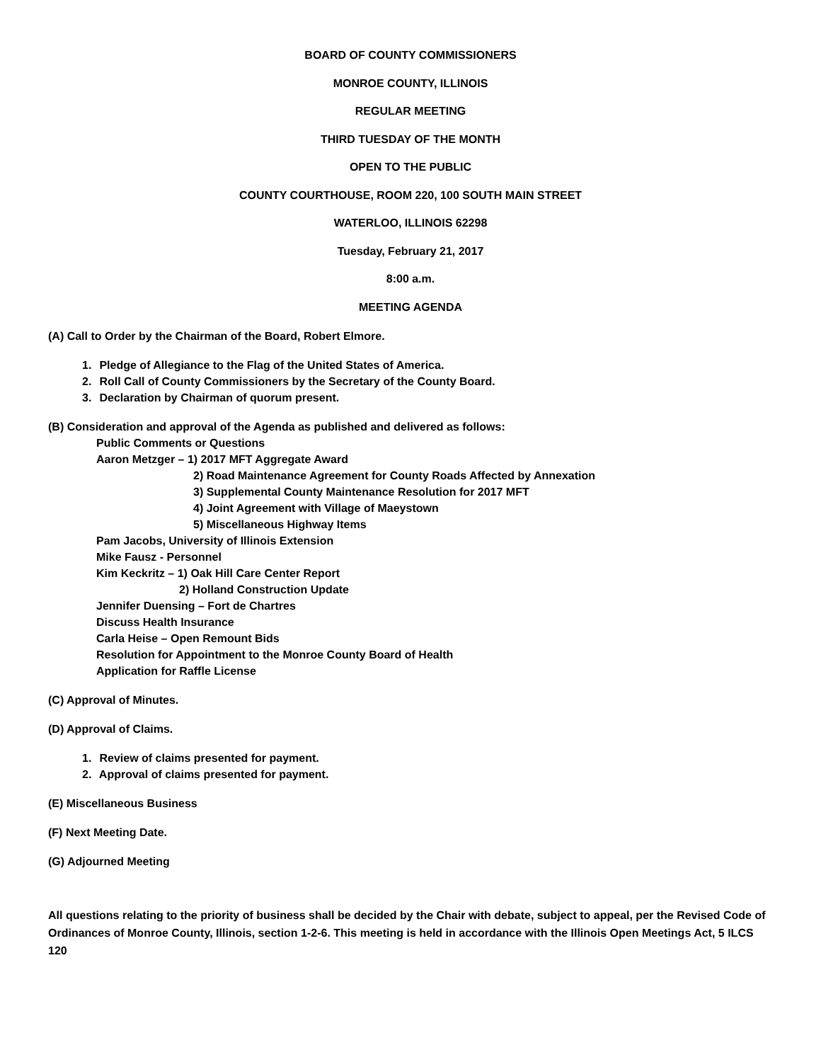BOARD OF COUNTY COMMISSIONERS
MONROE COUNTY, ILLINOIS
REGULAR MEETING
THIRD TUESDAY OF THE MONTH
OPEN TO THE PUBLIC
COUNTY COURTHOUSE, ROOM 220, 100 SOUTH MAIN STREET
WATERLOO, ILLINOIS 62298
Tuesday, February 21, 2017
8:00 a.m.
MEETING AGENDA
(A) Call to Order by the Chairman of the Board, Robert Elmore.
1. Pledge of Allegiance to the Flag of the United States of America.
2. Roll Call of County Commissioners by the Secretary of the County Board.
3. Declaration by Chairman of quorum present.
(B) Consideration and approval of the Agenda as published and delivered as follows:
Public Comments or Questions
Aaron Metzger – 1) 2017 MFT Aggregate Award
2) Road Maintenance Agreement for County Roads Affected by Annexation
3) Supplemental County Maintenance Resolution for 2017 MFT
4) Joint Agreement with Village of Maeystown
5) Miscellaneous Highway Items
Pam Jacobs, University of Illinois Extension
Mike Fausz - Personnel
Kim Keckritz – 1) Oak Hill Care Center Report
2) Holland Construction Update
Jennifer Duensing – Fort de Chartres
Discuss Health Insurance
Carla Heise – Open Remount Bids
Resolution for Appointment to the Monroe County Board of Health
Application for Raffle License
(C) Approval of Minutes.
(D) Approval of Claims.
1. Review of claims presented for payment.
2. Approval of claims presented for payment.
(E) Miscellaneous Business
(F) Next Meeting Date.
(G) Adjourned Meeting
All questions relating to the priority of business shall be decided by the Chair with debate, subject to appeal, per the Revised Code of Ordinances of Monroe County, Illinois, section 1-2-6. This meeting is held in accordance with the Illinois Open Meetings Act, 5 ILCS 120